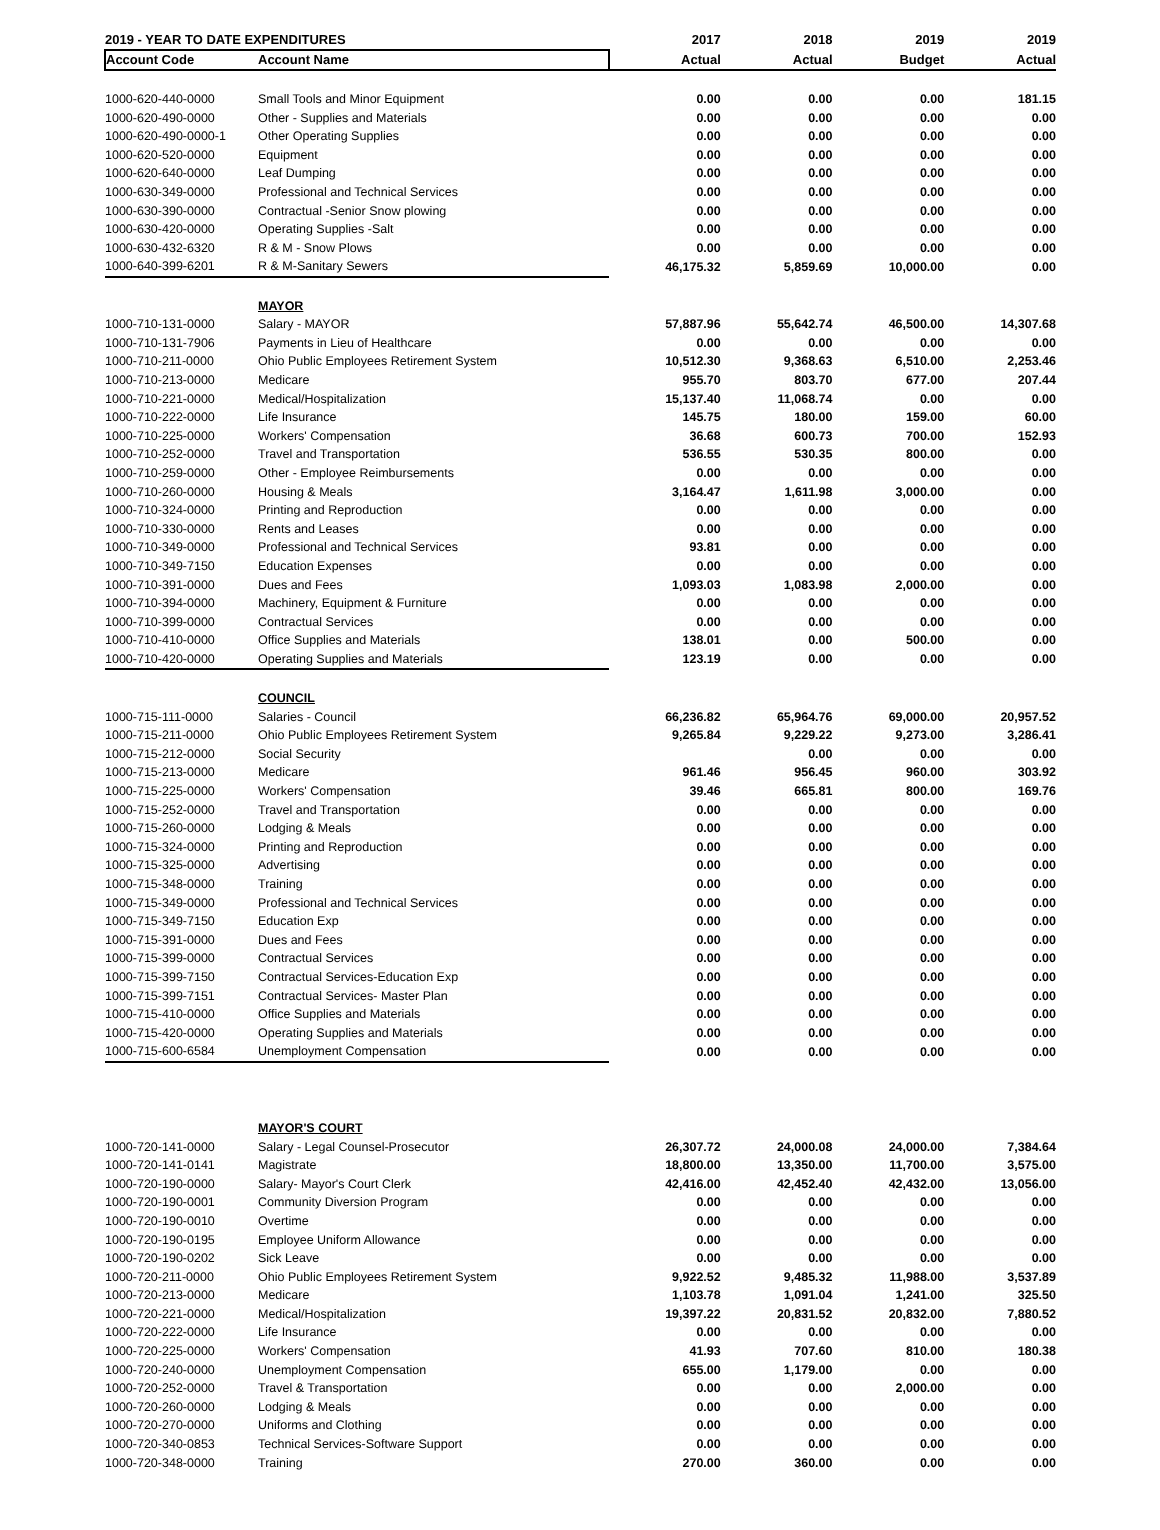| 2019 - YEAR TO DATE EXPENDITURES | | 2017 | 2018 | 2019 | 2019 |
| --- | --- | --- | --- | --- | --- |
| Account Code | Account Name | Actual | Actual | Budget | Actual |
| 1000-620-440-0000 | Small Tools and Minor Equipment | 0.00 | 0.00 | 0.00 | 181.15 |
| 1000-620-490-0000 | Other - Supplies and Materials | 0.00 | 0.00 | 0.00 | 0.00 |
| 1000-620-490-0000-1 | Other Operating Supplies | 0.00 | 0.00 | 0.00 | 0.00 |
| 1000-620-520-0000 | Equipment | 0.00 | 0.00 | 0.00 | 0.00 |
| 1000-620-640-0000 | Leaf Dumping | 0.00 | 0.00 | 0.00 | 0.00 |
| 1000-630-349-0000 | Professional and Technical Services | 0.00 | 0.00 | 0.00 | 0.00 |
| 1000-630-390-0000 | Contractual -Senior Snow plowing | 0.00 | 0.00 | 0.00 | 0.00 |
| 1000-630-420-0000 | Operating Supplies -Salt | 0.00 | 0.00 | 0.00 | 0.00 |
| 1000-630-432-6320 | R & M - Snow Plows | 0.00 | 0.00 | 0.00 | 0.00 |
| 1000-640-399-6201 | R & M-Sanitary Sewers | 46,175.32 | 5,859.69 | 10,000.00 | 0.00 |
| | MAYOR | | | | |
| 1000-710-131-0000 | Salary - MAYOR | 57,887.96 | 55,642.74 | 46,500.00 | 14,307.68 |
| 1000-710-131-7906 | Payments in Lieu of Healthcare | 0.00 | 0.00 | 0.00 | 0.00 |
| 1000-710-211-0000 | Ohio Public Employees Retirement System | 10,512.30 | 9,368.63 | 6,510.00 | 2,253.46 |
| 1000-710-213-0000 | Medicare | 955.70 | 803.70 | 677.00 | 207.44 |
| 1000-710-221-0000 | Medical/Hospitalization | 15,137.40 | 11,068.74 | 0.00 | 0.00 |
| 1000-710-222-0000 | Life Insurance | 145.75 | 180.00 | 159.00 | 60.00 |
| 1000-710-225-0000 | Workers' Compensation | 36.68 | 600.73 | 700.00 | 152.93 |
| 1000-710-252-0000 | Travel and Transportation | 536.55 | 530.35 | 800.00 | 0.00 |
| 1000-710-259-0000 | Other - Employee Reimbursements | 0.00 | 0.00 | 0.00 | 0.00 |
| 1000-710-260-0000 | Housing & Meals | 3,164.47 | 1,611.98 | 3,000.00 | 0.00 |
| 1000-710-324-0000 | Printing and Reproduction | 0.00 | 0.00 | 0.00 | 0.00 |
| 1000-710-330-0000 | Rents and Leases | 0.00 | 0.00 | 0.00 | 0.00 |
| 1000-710-349-0000 | Professional and Technical Services | 93.81 | 0.00 | 0.00 | 0.00 |
| 1000-710-349-7150 | Education Expenses | 0.00 | 0.00 | 0.00 | 0.00 |
| 1000-710-391-0000 | Dues and Fees | 1,093.03 | 1,083.98 | 2,000.00 | 0.00 |
| 1000-710-394-0000 | Machinery, Equipment & Furniture | 0.00 | 0.00 | 0.00 | 0.00 |
| 1000-710-399-0000 | Contractual Services | 0.00 | 0.00 | 0.00 | 0.00 |
| 1000-710-410-0000 | Office Supplies and Materials | 138.01 | 0.00 | 500.00 | 0.00 |
| 1000-710-420-0000 | Operating Supplies and Materials | 123.19 | 0.00 | 0.00 | 0.00 |
| | COUNCIL | | | | |
| 1000-715-111-0000 | Salaries - Council | 66,236.82 | 65,964.76 | 69,000.00 | 20,957.52 |
| 1000-715-211-0000 | Ohio Public Employees Retirement System | 9,265.84 | 9,229.22 | 9,273.00 | 3,286.41 |
| 1000-715-212-0000 | Social Security | | 0.00 | 0.00 | 0.00 |
| 1000-715-213-0000 | Medicare | 961.46 | 956.45 | 960.00 | 303.92 |
| 1000-715-225-0000 | Workers' Compensation | 39.46 | 665.81 | 800.00 | 169.76 |
| 1000-715-252-0000 | Travel and Transportation | 0.00 | 0.00 | 0.00 | 0.00 |
| 1000-715-260-0000 | Lodging & Meals | 0.00 | 0.00 | 0.00 | 0.00 |
| 1000-715-324-0000 | Printing and Reproduction | 0.00 | 0.00 | 0.00 | 0.00 |
| 1000-715-325-0000 | Advertising | 0.00 | 0.00 | 0.00 | 0.00 |
| 1000-715-348-0000 | Training | 0.00 | 0.00 | 0.00 | 0.00 |
| 1000-715-349-0000 | Professional and Technical Services | 0.00 | 0.00 | 0.00 | 0.00 |
| 1000-715-349-7150 | Education Exp | 0.00 | 0.00 | 0.00 | 0.00 |
| 1000-715-391-0000 | Dues and Fees | 0.00 | 0.00 | 0.00 | 0.00 |
| 1000-715-399-0000 | Contractual Services | 0.00 | 0.00 | 0.00 | 0.00 |
| 1000-715-399-7150 | Contractual Services-Education Exp | 0.00 | 0.00 | 0.00 | 0.00 |
| 1000-715-399-7151 | Contractual Services- Master Plan | 0.00 | 0.00 | 0.00 | 0.00 |
| 1000-715-410-0000 | Office Supplies and Materials | 0.00 | 0.00 | 0.00 | 0.00 |
| 1000-715-420-0000 | Operating Supplies and Materials | 0.00 | 0.00 | 0.00 | 0.00 |
| 1000-715-600-6584 | Unemployment Compensation | 0.00 | 0.00 | 0.00 | 0.00 |
| | MAYOR'S COURT | | | | |
| 1000-720-141-0000 | Salary - Legal Counsel-Prosecutor | 26,307.72 | 24,000.08 | 24,000.00 | 7,384.64 |
| 1000-720-141-0141 | Magistrate | 18,800.00 | 13,350.00 | 11,700.00 | 3,575.00 |
| 1000-720-190-0000 | Salary- Mayor's Court Clerk | 42,416.00 | 42,452.40 | 42,432.00 | 13,056.00 |
| 1000-720-190-0001 | Community Diversion Program | 0.00 | 0.00 | 0.00 | 0.00 |
| 1000-720-190-0010 | Overtime | 0.00 | 0.00 | 0.00 | 0.00 |
| 1000-720-190-0195 | Employee Uniform Allowance | 0.00 | 0.00 | 0.00 | 0.00 |
| 1000-720-190-0202 | Sick Leave | 0.00 | 0.00 | 0.00 | 0.00 |
| 1000-720-211-0000 | Ohio Public Employees Retirement System | 9,922.52 | 9,485.32 | 11,988.00 | 3,537.89 |
| 1000-720-213-0000 | Medicare | 1,103.78 | 1,091.04 | 1,241.00 | 325.50 |
| 1000-720-221-0000 | Medical/Hospitalization | 19,397.22 | 20,831.52 | 20,832.00 | 7,880.52 |
| 1000-720-222-0000 | Life Insurance | 0.00 | 0.00 | 0.00 | 0.00 |
| 1000-720-225-0000 | Workers' Compensation | 41.93 | 707.60 | 810.00 | 180.38 |
| 1000-720-240-0000 | Unemployment Compensation | 655.00 | 1,179.00 | 0.00 | 0.00 |
| 1000-720-252-0000 | Travel & Transportation | 0.00 | 0.00 | 2,000.00 | 0.00 |
| 1000-720-260-0000 | Lodging & Meals | 0.00 | 0.00 | 0.00 | 0.00 |
| 1000-720-270-0000 | Uniforms and Clothing | 0.00 | 0.00 | 0.00 | 0.00 |
| 1000-720-340-0853 | Technical Services-Software Support | 0.00 | 0.00 | 0.00 | 0.00 |
| 1000-720-348-0000 | Training | 270.00 | 360.00 | 0.00 | 0.00 |